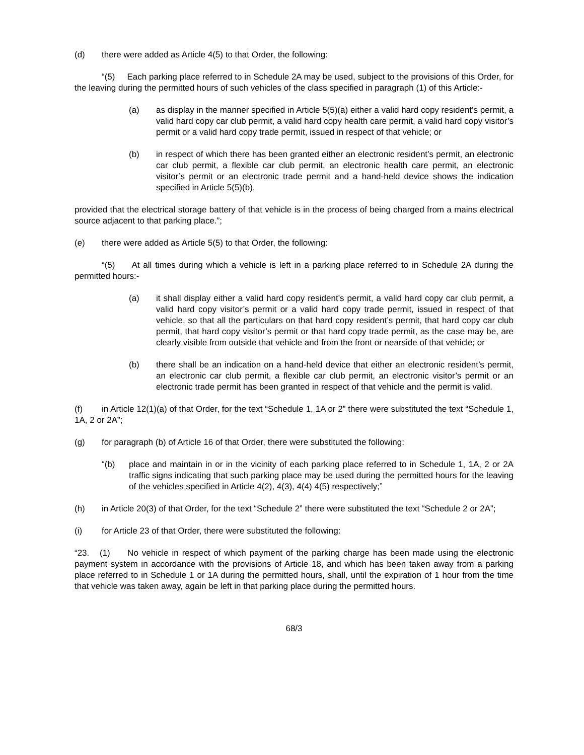(d) there were added as Article 4(5) to that Order, the following:
“(5) Each parking place referred to in Schedule 2A may be used, subject to the provisions of this Order, for the leaving during the permitted hours of such vehicles of the class specified in paragraph (1) of this Article:-
(a) as display in the manner specified in Article 5(5)(a) either a valid hard copy resident’s permit, a valid hard copy car club permit, a valid hard copy health care permit, a valid hard copy visitor’s permit or a valid hard copy trade permit, issued in respect of that vehicle; or
(b) in respect of which there has been granted either an electronic resident’s permit, an electronic car club permit, a flexible car club permit, an electronic health care permit, an electronic visitor’s permit or an electronic trade permit and a hand-held device shows the indication specified in Article 5(5)(b),
provided that the electrical storage battery of that vehicle is in the process of being charged from a mains electrical source adjacent to that parking place.”;
(e) there were added as Article 5(5) to that Order, the following:
“(5) At all times during which a vehicle is left in a parking place referred to in Schedule 2A during the permitted hours:-
(a) it shall display either a valid hard copy resident’s permit, a valid hard copy car club permit, a valid hard copy visitor’s permit or a valid hard copy trade permit, issued in respect of that vehicle, so that all the particulars on that hard copy resident’s permit, that hard copy car club permit, that hard copy visitor’s permit or that hard copy trade permit, as the case may be, are clearly visible from outside that vehicle and from the front or nearside of that vehicle; or
(b) there shall be an indication on a hand-held device that either an electronic resident’s permit, an electronic car club permit, a flexible car club permit, an electronic visitor’s permit or an electronic trade permit has been granted in respect of that vehicle and the permit is valid.
(f) in Article 12(1)(a) of that Order, for the text “Schedule 1, 1A or 2” there were substituted the text “Schedule 1, 1A, 2 or 2A”;
(g) for paragraph (b) of Article 16 of that Order, there were substituted the following:
“(b) place and maintain in or in the vicinity of each parking place referred to in Schedule 1, 1A, 2 or 2A traffic signs indicating that such parking place may be used during the permitted hours for the leaving of the vehicles specified in Article 4(2), 4(3), 4(4) 4(5) respectively;”
(h) in Article 20(3) of that Order, for the text “Schedule 2” there were substituted the text “Schedule 2 or 2A”;
(i) for Article 23 of that Order, there were substituted the following:
“23. (1) No vehicle in respect of which payment of the parking charge has been made using the electronic payment system in accordance with the provisions of Article 18, and which has been taken away from a parking place referred to in Schedule 1 or 1A during the permitted hours, shall, until the expiration of 1 hour from the time that vehicle was taken away, again be left in that parking place during the permitted hours.
68/3